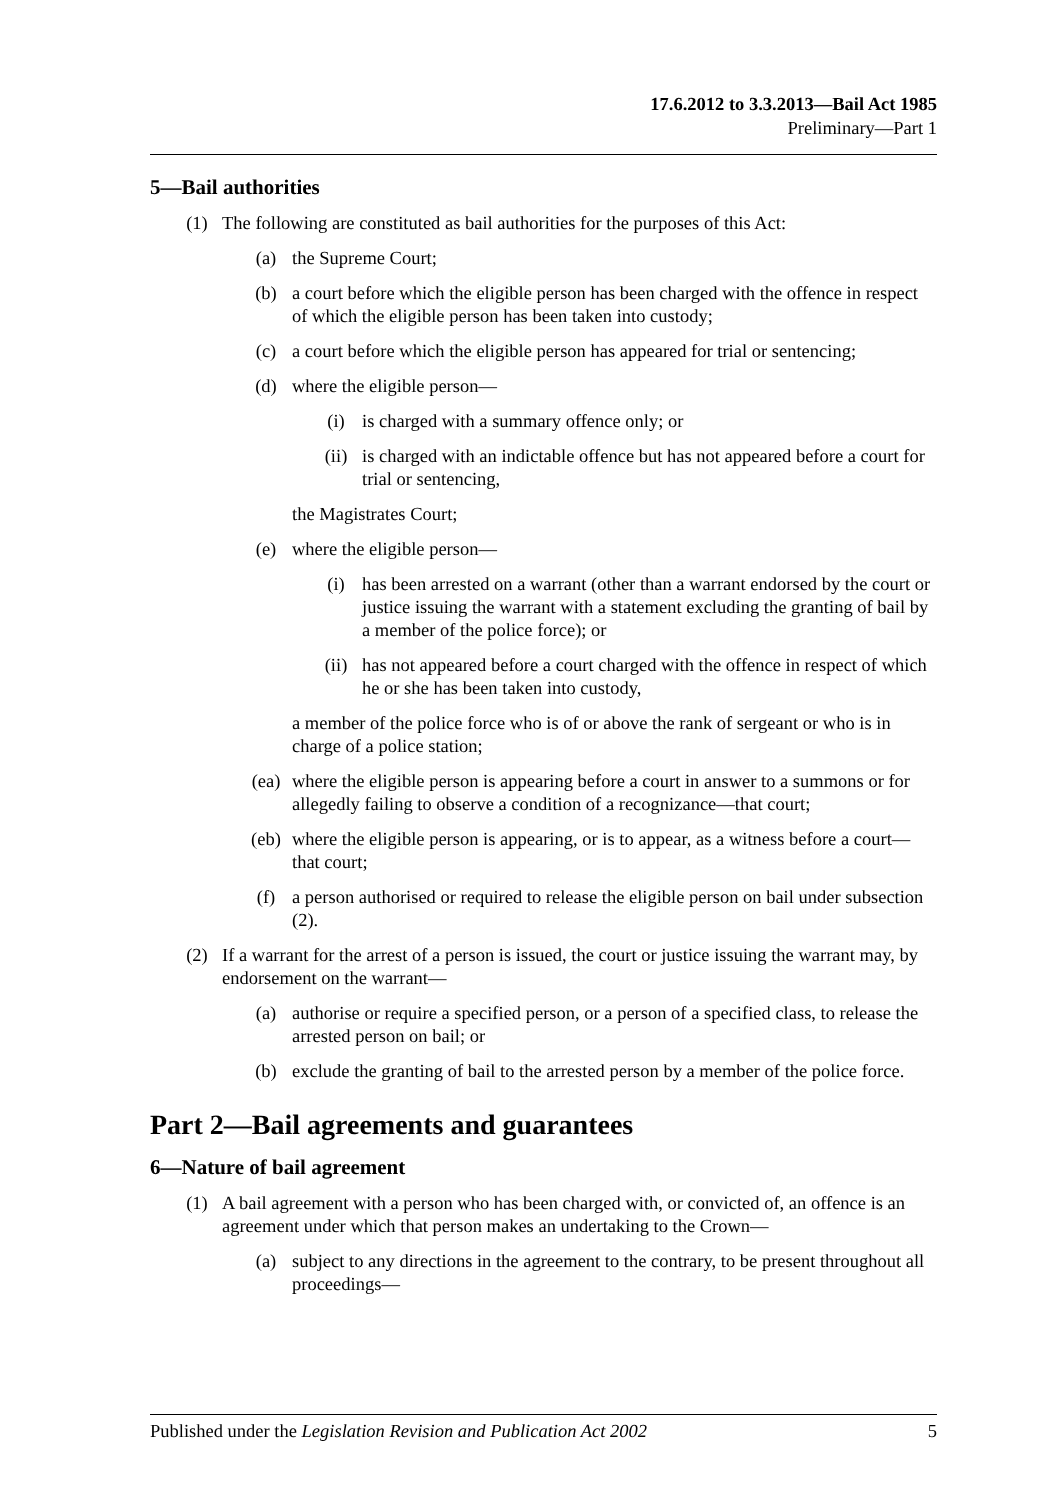17.6.2012 to 3.3.2013—Bail Act 1985
Preliminary—Part 1
5—Bail authorities
(1) The following are constituted as bail authorities for the purposes of this Act:
(a) the Supreme Court;
(b) a court before which the eligible person has been charged with the offence in respect of which the eligible person has been taken into custody;
(c) a court before which the eligible person has appeared for trial or sentencing;
(d) where the eligible person—
(i) is charged with a summary offence only; or
(ii) is charged with an indictable offence but has not appeared before a court for trial or sentencing,
the Magistrates Court;
(e) where the eligible person—
(i) has been arrested on a warrant (other than a warrant endorsed by the court or justice issuing the warrant with a statement excluding the granting of bail by a member of the police force); or
(ii) has not appeared before a court charged with the offence in respect of which he or she has been taken into custody,
a member of the police force who is of or above the rank of sergeant or who is in charge of a police station;
(ea) where the eligible person is appearing before a court in answer to a summons or for allegedly failing to observe a condition of a recognizance—that court;
(eb) where the eligible person is appearing, or is to appear, as a witness before a court—that court;
(f) a person authorised or required to release the eligible person on bail under subsection (2).
(2) If a warrant for the arrest of a person is issued, the court or justice issuing the warrant may, by endorsement on the warrant—
(a) authorise or require a specified person, or a person of a specified class, to release the arrested person on bail; or
(b) exclude the granting of bail to the arrested person by a member of the police force.
Part 2—Bail agreements and guarantees
6—Nature of bail agreement
(1) A bail agreement with a person who has been charged with, or convicted of, an offence is an agreement under which that person makes an undertaking to the Crown—
(a) subject to any directions in the agreement to the contrary, to be present throughout all proceedings—
Published under the Legislation Revision and Publication Act 2002 5